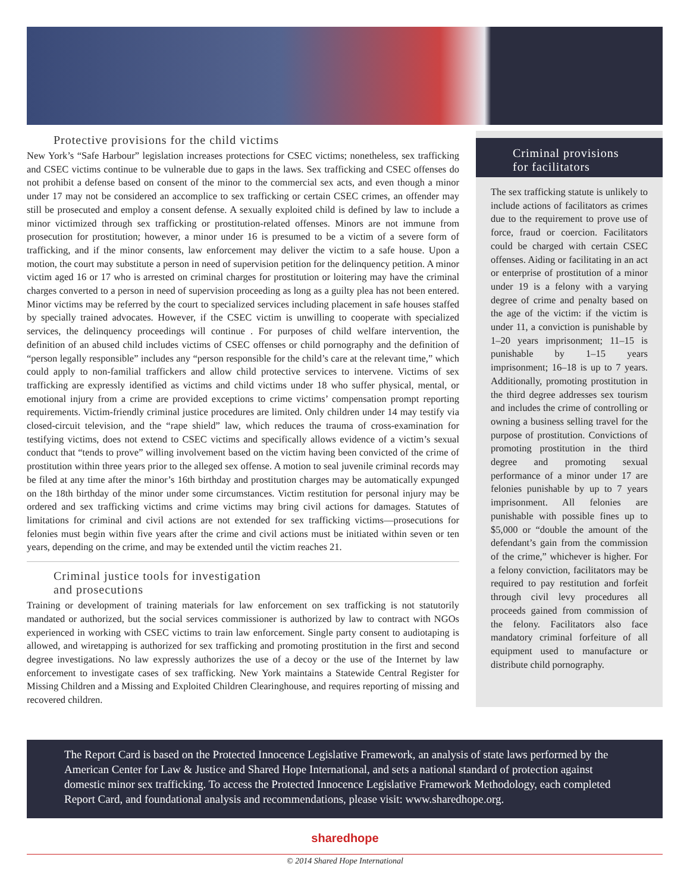Protective provisions for the child victims
New York’s “Safe Harbour” legislation increases protections for CSEC victims; nonetheless, sex trafficking and CSEC victims continue to be vulnerable due to gaps in the laws. Sex trafficking and CSEC offenses do not prohibit a defense based on consent of the minor to the commercial sex acts, and even though a minor under 17 may not be considered an accomplice to sex trafficking or certain CSEC crimes, an offender may still be prosecuted and employ a consent defense. A sexually exploited child is defined by law to include a minor victimized through sex trafficking or prostitution-related offenses. Minors are not immune from prosecution for prostitution; however, a minor under 16 is presumed to be a victim of a severe form of trafficking, and if the minor consents, law enforcement may deliver the victim to a safe house. Upon a motion, the court may substitute a person in need of supervision petition for the delinquency petition. A minor victim aged 16 or 17 who is arrested on criminal charges for prostitution or loitering may have the criminal charges converted to a person in need of supervision proceeding as long as a guilty plea has not been entered. Minor victims may be referred by the court to specialized services including placement in safe houses staffed by specially trained advocates. However, if the CSEC victim is unwilling to cooperate with specialized services, the delinquency proceedings will continue . For purposes of child welfare intervention, the definition of an abused child includes victims of CSEC offenses or child pornography and the definition of “person legally responsible” includes any “person responsible for the child’s care at the relevant time,” which could apply to non-familial traffickers and allow child protective services to intervene. Victims of sex trafficking are expressly identified as victims and child victims under 18 who suffer physical, mental, or emotional injury from a crime are provided exceptions to crime victims’ compensation prompt reporting requirements. Victim-friendly criminal justice procedures are limited. Only children under 14 may testify via closed-circuit television, and the “rape shield” law, which reduces the trauma of cross-examination for testifying victims, does not extend to CSEC victims and specifically allows evidence of a victim’s sexual conduct that “tends to prove” willing involvement based on the victim having been convicted of the crime of prostitution within three years prior to the alleged sex offense. A motion to seal juvenile criminal records may be filed at any time after the minor’s 16th birthday and prostitution charges may be automatically expunged on the 18th birthday of the minor under some circumstances. Victim restitution for personal injury may be ordered and sex trafficking victims and crime victims may bring civil actions for damages. Statutes of limitations for criminal and civil actions are not extended for sex trafficking victims—prosecutions for felonies must begin within five years after the crime and civil actions must be initiated within seven or ten years, depending on the crime, and may be extended until the victim reaches 21.
Criminal justice tools for investigation
and prosecutions
Training or development of training materials for law enforcement on sex trafficking is not statutorily mandated or authorized, but the social services commissioner is authorized by law to contract with NGOs experienced in working with CSEC victims to train law enforcement. Single party consent to audiotaping is allowed, and wiretapping is authorized for sex trafficking and promoting prostitution in the first and second degree investigations. No law expressly authorizes the use of a decoy or the use of the Internet by law enforcement to investigate cases of sex trafficking. New York maintains a Statewide Central Register for Missing Children and a Missing and Exploited Children Clearinghouse, and requires reporting of missing and recovered children.
Criminal provisions
for facilitators
The sex trafficking statute is unlikely to include actions of facilitators as crimes due to the requirement to prove use of force, fraud or coercion. Facilitators could be charged with certain CSEC offenses. Aiding or facilitating in an act or enterprise of prostitution of a minor under 19 is a felony with a varying degree of crime and penalty based on the age of the victim: if the victim is under 11, a conviction is punishable by 1–20 years imprisonment; 11–15 is punishable by 1–15 years imprisonment; 16–18 is up to 7 years. Additionally, promoting prostitution in the third degree addresses sex tourism and includes the crime of controlling or owning a business selling travel for the purpose of prostitution. Convictions of promoting prostitution in the third degree and promoting sexual performance of a minor under 17 are felonies punishable by up to 7 years imprisonment. All felonies are punishable with possible fines up to $5,000 or “double the amount of the defendant’s gain from the commission of the crime,” whichever is higher. For a felony conviction, facilitators may be required to pay restitution and forfeit through civil levy procedures all proceeds gained from commission of the felony. Facilitators also face mandatory criminal forfeiture of all equipment used to manufacture or distribute child pornography.
The Report Card is based on the Protected Innocence Legislative Framework, an analysis of state laws performed by the American Center for Law & Justice and Shared Hope International, and sets a national standard of protection against domestic minor sex trafficking. To access the Protected Innocence Legislative Framework Methodology, each completed Report Card, and foundational analysis and recommendations, please visit: www.sharedhope.org.
sharedhope
© 2014 Shared Hope International